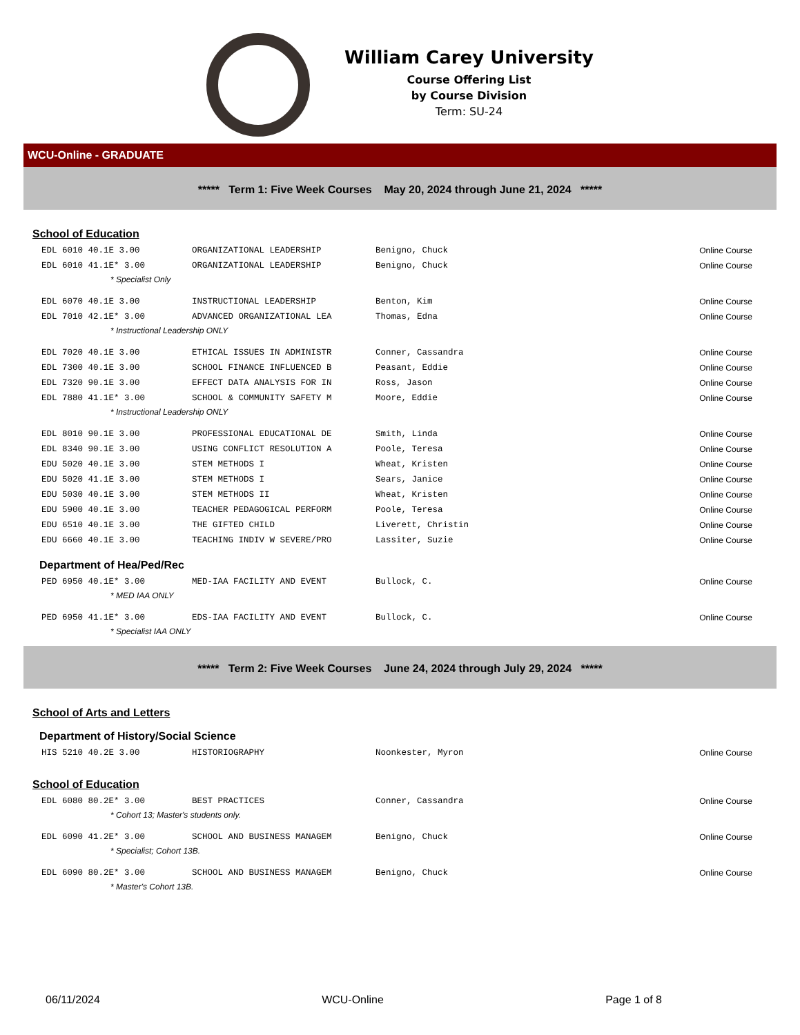William Carey University
Course Offering List
by Course Division
Term: SU-24
WCU-Online - GRADUATE
***** Term 1: Five Week Courses May 20, 2024 through June 21, 2024 *****
School of Education
| EDL 6010 40.1E 3.00 | ORGANIZATIONAL LEADERSHIP | Benigno, Chuck | Online Course |
| EDL 6010 41.1E* 3.00 | ORGANIZATIONAL LEADERSHIP | Benigno, Chuck | Online Course |
| * Specialist Only | | | |
| EDL 6070 40.1E 3.00 | INSTRUCTIONAL LEADERSHIP | Benton, Kim | Online Course |
| EDL 7010 42.1E* 3.00 | ADVANCED ORGANIZATIONAL LEA | Thomas, Edna | Online Course |
| * Instructional Leadership ONLY | | | |
| EDL 7020 40.1E 3.00 | ETHICAL ISSUES IN ADMINISTR | Conner, Cassandra | Online Course |
| EDL 7300 40.1E 3.00 | SCHOOL FINANCE INFLUENCED B | Peasant, Eddie | Online Course |
| EDL 7320 90.1E 3.00 | EFFECT DATA ANALYSIS FOR IN | Ross, Jason | Online Course |
| EDL 7880 41.1E* 3.00 | SCHOOL & COMMUNITY SAFETY M | Moore, Eddie | Online Course |
| * Instructional Leadership ONLY | | | |
| EDL 8010 90.1E 3.00 | PROFESSIONAL EDUCATIONAL DE | Smith, Linda | Online Course |
| EDL 8340 90.1E 3.00 | USING CONFLICT RESOLUTION A | Poole, Teresa | Online Course |
| EDU 5020 40.1E 3.00 | STEM METHODS I | Wheat, Kristen | Online Course |
| EDU 5020 41.1E 3.00 | STEM METHODS I | Sears, Janice | Online Course |
| EDU 5030 40.1E 3.00 | STEM METHODS II | Wheat, Kristen | Online Course |
| EDU 5900 40.1E 3.00 | TEACHER PEDAGOGICAL PERFORM | Poole, Teresa | Online Course |
| EDU 6510 40.1E 3.00 | THE GIFTED CHILD | Liverett, Christin | Online Course |
| EDU 6660 40.1E 3.00 | TEACHING INDIV W SEVERE/PRO | Lassiter, Suzie | Online Course |
Department of Hea/Ped/Rec
| PED 6950 40.1E* 3.00 | MED-IAA FACILITY AND EVENT | Bullock, C. | Online Course |
| * MED IAA ONLY | | | |
| PED 6950 41.1E* 3.00 | EDS-IAA FACILITY AND EVENT | Bullock, C. | Online Course |
| * Specialist IAA ONLY | | | |
***** Term 2: Five Week Courses June 24, 2024 through July 29, 2024 *****
School of Arts and Letters
Department of History/Social Science
| HIS 5210 40.2E 3.00 | HISTORIOGRAPHY | Noonkester, Myron | Online Course |
School of Education
| EDL 6080 80.2E* 3.00 | BEST PRACTICES | Conner, Cassandra | Online Course |
| * Cohort 13; Master's students only. | | | |
| EDL 6090 41.2E* 3.00 | SCHOOL AND BUSINESS MANAGEM | Benigno, Chuck | Online Course |
| * Specialist; Cohort 13B. | | | |
| EDL 6090 80.2E* 3.00 | SCHOOL AND BUSINESS MANAGEM | Benigno, Chuck | Online Course |
| * Master's Cohort 13B. | | | |
06/11/2024 WCU-Online Page 1 of 8